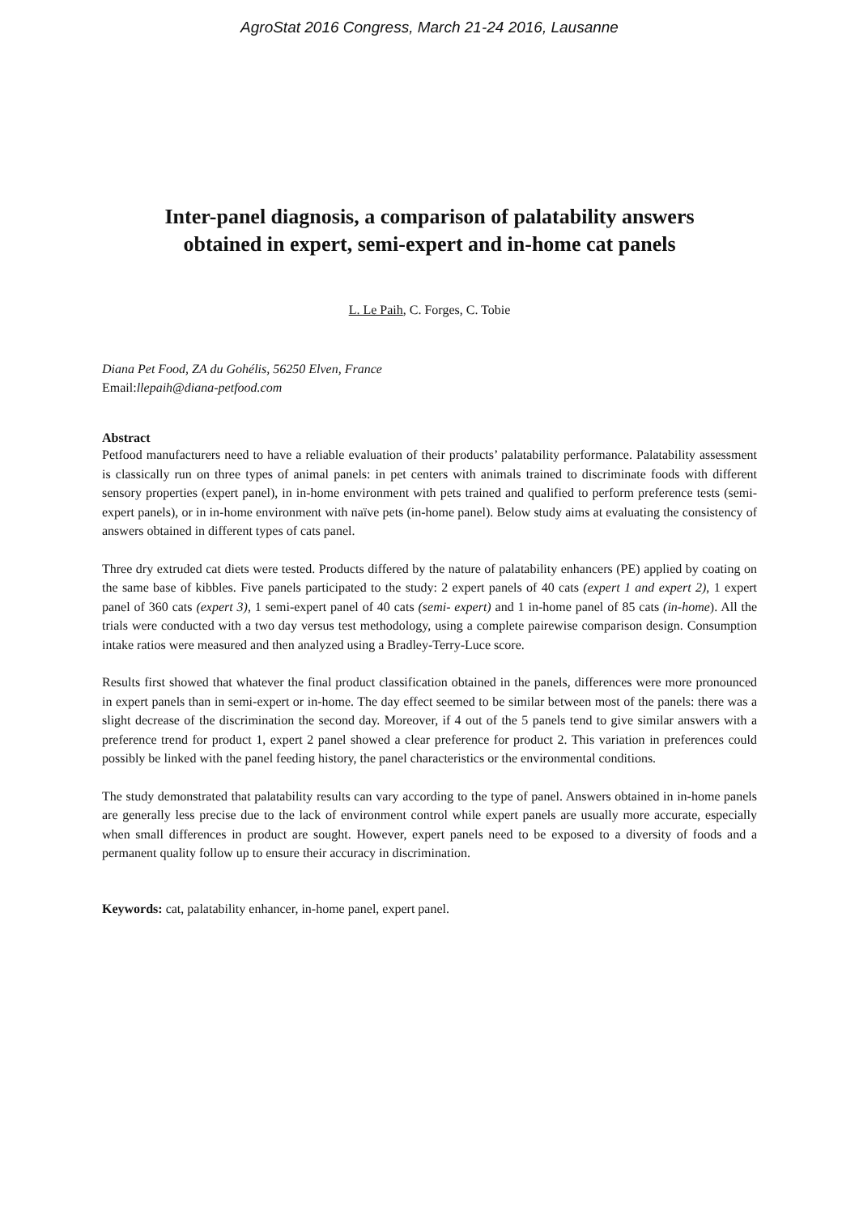AgroStat 2016 Congress, March 21-24 2016, Lausanne
Inter-panel diagnosis, a comparison of palatability answers
obtained in expert, semi-expert and in-home cat panels
L. Le Paih, C. Forges, C. Tobie
Diana Pet Food, ZA du Gohélis, 56250 Elven, France
Email:llepaih@diana-petfood.com
Abstract
Petfood manufacturers need to have a reliable evaluation of their products’ palatability performance. Palatability assessment is classically run on three types of animal panels: in pet centers with animals trained to discriminate foods with different sensory properties (expert panel), in in-home environment with pets trained and qualified to perform preference tests (semi-expert panels), or in in-home environment with naïve pets (in-home panel). Below study aims at evaluating the consistency of answers obtained in different types of cats panel.
Three dry extruded cat diets were tested. Products differed by the nature of palatability enhancers (PE) applied by coating on the same base of kibbles. Five panels participated to the study: 2 expert panels of 40 cats (expert 1 and expert 2), 1 expert panel of 360 cats (expert 3), 1 semi-expert panel of 40 cats (semi- expert) and 1 in-home panel of 85 cats (in-home). All the trials were conducted with a two day versus test methodology, using a complete pairewise comparison design. Consumption intake ratios were measured and then analyzed using a Bradley-Terry-Luce score.
Results first showed that whatever the final product classification obtained in the panels, differences were more pronounced in expert panels than in semi-expert or in-home. The day effect seemed to be similar between most of the panels: there was a slight decrease of the discrimination the second day. Moreover, if 4 out of the 5 panels tend to give similar answers with a preference trend for product 1, expert 2 panel showed a clear preference for product 2. This variation in preferences could possibly be linked with the panel feeding history, the panel characteristics or the environmental conditions.
The study demonstrated that palatability results can vary according to the type of panel. Answers obtained in in-home panels are generally less precise due to the lack of environment control while expert panels are usually more accurate, especially when small differences in product are sought. However, expert panels need to be exposed to a diversity of foods and a permanent quality follow up to ensure their accuracy in discrimination.
Keywords: cat, palatability enhancer, in-home panel, expert panel.